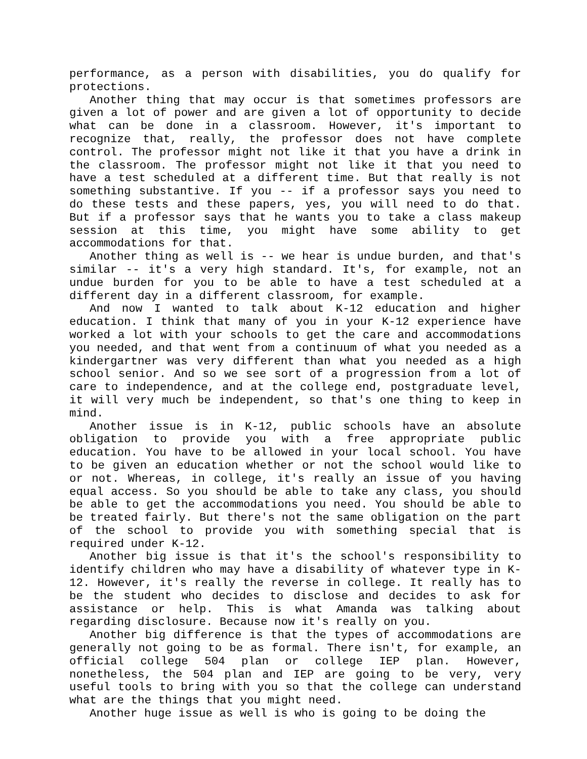performance, as a person with disabilities, you do qualify for protections.
Another thing that may occur is that sometimes professors are given a lot of power and are given a lot of opportunity to decide what can be done in a classroom. However, it's important to recognize that, really, the professor does not have complete control. The professor might not like it that you have a drink in the classroom. The professor might not like it that you need to have a test scheduled at a different time. But that really is not something substantive. If you -- if a professor says you need to do these tests and these papers, yes, you will need to do that. But if a professor says that he wants you to take a class makeup session at this time, you might have some ability to get accommodations for that.
Another thing as well is -- we hear is undue burden, and that's similar -- it's a very high standard. It's, for example, not an undue burden for you to be able to have a test scheduled at a different day in a different classroom, for example.
And now I wanted to talk about K-12 education and higher education. I think that many of you in your K-12 experience have worked a lot with your schools to get the care and accommodations you needed, and that went from a continuum of what you needed as a kindergartner was very different than what you needed as a high school senior. And so we see sort of a progression from a lot of care to independence, and at the college end, postgraduate level, it will very much be independent, so that's one thing to keep in mind.
Another issue is in K-12, public schools have an absolute obligation to provide you with a free appropriate public education. You have to be allowed in your local school. You have to be given an education whether or not the school would like to or not. Whereas, in college, it's really an issue of you having equal access. So you should be able to take any class, you should be able to get the accommodations you need. You should be able to be treated fairly. But there's not the same obligation on the part of the school to provide you with something special that is required under K-12.
Another big issue is that it's the school's responsibility to identify children who may have a disability of whatever type in K-12. However, it's really the reverse in college. It really has to be the student who decides to disclose and decides to ask for assistance or help. This is what Amanda was talking about regarding disclosure. Because now it's really on you.
Another big difference is that the types of accommodations are generally not going to be as formal. There isn't, for example, an official college 504 plan or college IEP plan. However, nonetheless, the 504 plan and IEP are going to be very, very useful tools to bring with you so that the college can understand what are the things that you might need.
Another huge issue as well is who is going to be doing the